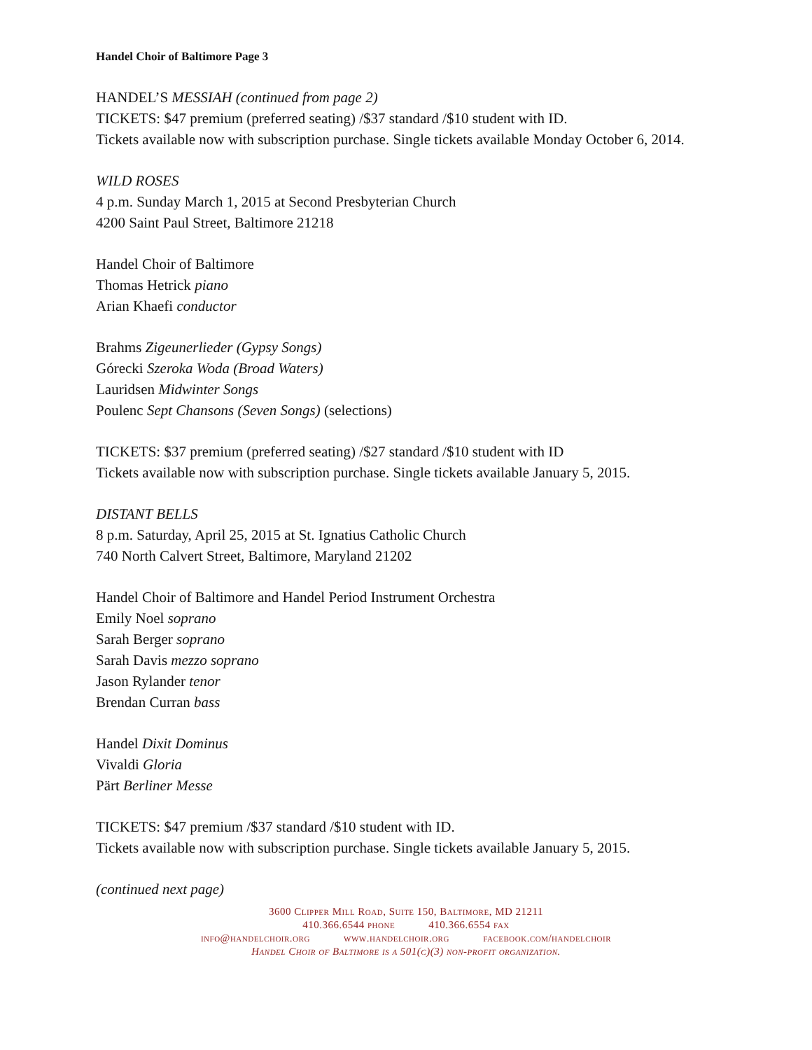Handel Choir of Baltimore Page 3
HANDEL’S MESSIAH (continued from page 2)
TICKETS: $47 premium (preferred seating) /$37 standard /$10 student with ID.
Tickets available now with subscription purchase. Single tickets available Monday October 6, 2014.
WILD ROSES
4 p.m. Sunday March 1, 2015 at Second Presbyterian Church
4200 Saint Paul Street, Baltimore 21218
Handel Choir of Baltimore
Thomas Hetrick piano
Arian Khaefi conductor
Brahms Zigeunerlieder (Gypsy Songs)
Górecki Szeroka Woda (Broad Waters)
Lauridsen Midwinter Songs
Poulenc Sept Chansons (Seven Songs) (selections)
TICKETS: $37 premium (preferred seating) /$27 standard /$10 student with ID
Tickets available now with subscription purchase. Single tickets available January 5, 2015.
DISTANT BELLS
8 p.m. Saturday, April 25, 2015 at St. Ignatius Catholic Church
740 North Calvert Street, Baltimore, Maryland 21202
Handel Choir of Baltimore and Handel Period Instrument Orchestra
Emily Noel soprano
Sarah Berger soprano
Sarah Davis mezzo soprano
Jason Rylander tenor
Brendan Curran bass
Handel Dixit Dominus
Vivaldi Gloria
Pärt Berliner Messe
TICKETS: $47 premium /$37 standard /$10 student with ID.
Tickets available now with subscription purchase. Single tickets available January 5, 2015.
(continued next page)
3600 Clipper Mill Road, Suite 150, Baltimore, MD 21211
410.366.6544 phone 410.366.6554 fax
info@handelchoir.org www.handelchoir.org facebook.com/handelchoir
Handel Choir of Baltimore is a 501(c)(3) non-profit organization.